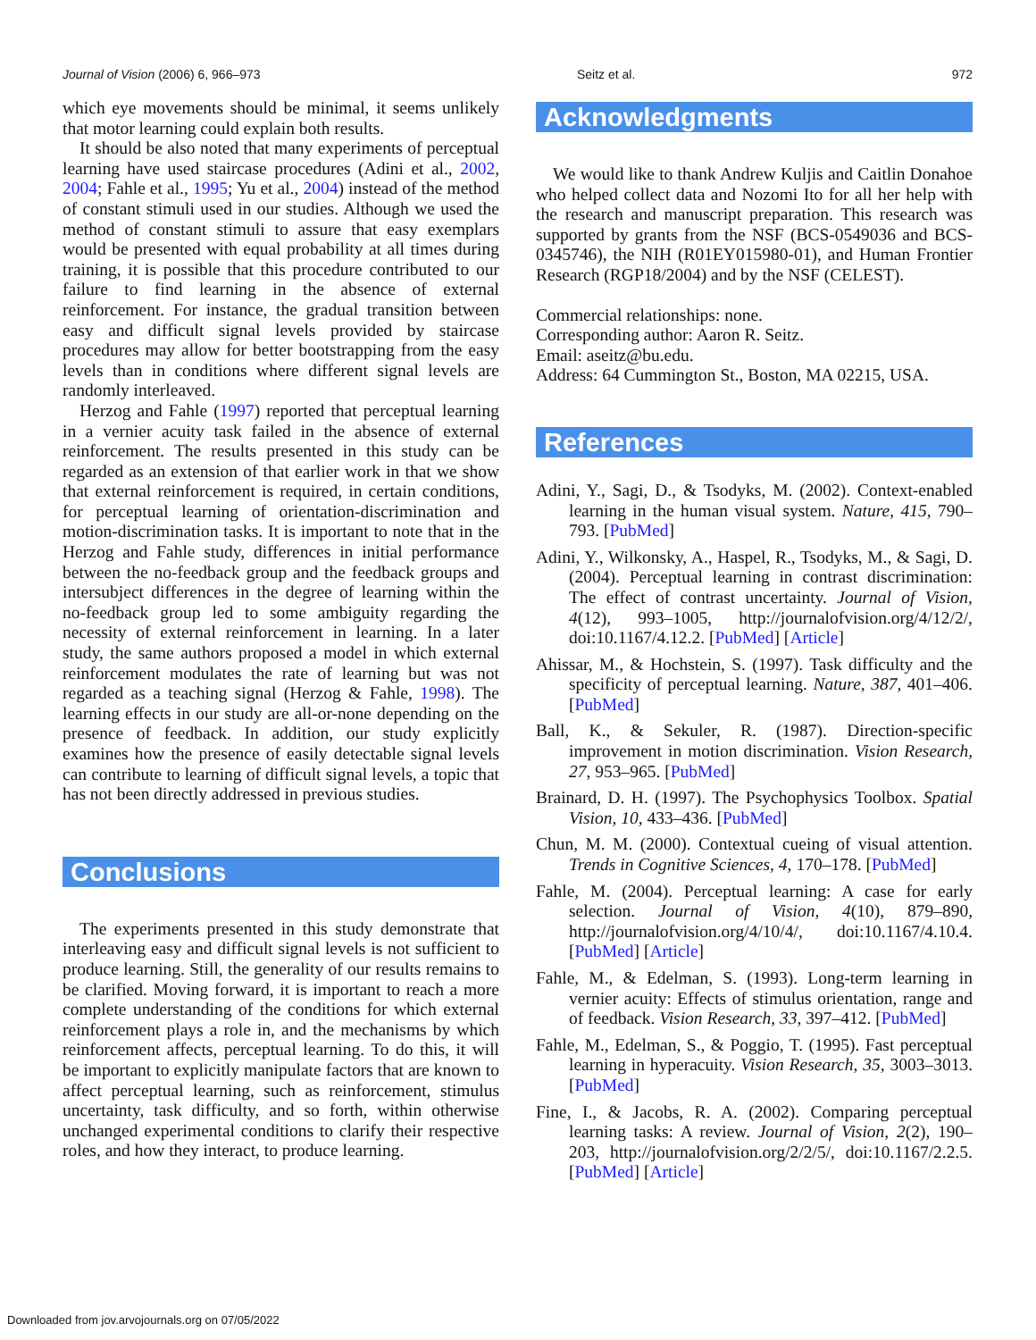Journal of Vision (2006) 6, 966–973 Seitz et al. 972
which eye movements should be minimal, it seems unlikely that motor learning could explain both results.
It should be also noted that many experiments of perceptual learning have used staircase procedures (Adini et al., 2002, 2004; Fahle et al., 1995; Yu et al., 2004) instead of the method of constant stimuli used in our studies. Although we used the method of constant stimuli to assure that easy exemplars would be presented with equal probability at all times during training, it is possible that this procedure contributed to our failure to find learning in the absence of external reinforcement. For instance, the gradual transition between easy and difficult signal levels provided by staircase procedures may allow for better bootstrapping from the easy levels than in conditions where different signal levels are randomly interleaved.
Herzog and Fahle (1997) reported that perceptual learning in a vernier acuity task failed in the absence of external reinforcement. The results presented in this study can be regarded as an extension of that earlier work in that we show that external reinforcement is required, in certain conditions, for perceptual learning of orientation-discrimination and motion-discrimination tasks. It is important to note that in the Herzog and Fahle study, differences in initial performance between the no-feedback group and the feedback groups and intersubject differences in the degree of learning within the no-feedback group led to some ambiguity regarding the necessity of external reinforcement in learning. In a later study, the same authors proposed a model in which external reinforcement modulates the rate of learning but was not regarded as a teaching signal (Herzog & Fahle, 1998). The learning effects in our study are all-or-none depending on the presence of feedback. In addition, our study explicitly examines how the presence of easily detectable signal levels can contribute to learning of difficult signal levels, a topic that has not been directly addressed in previous studies.
Conclusions
The experiments presented in this study demonstrate that interleaving easy and difficult signal levels is not sufficient to produce learning. Still, the generality of our results remains to be clarified. Moving forward, it is important to reach a more complete understanding of the conditions for which external reinforcement plays a role in, and the mechanisms by which reinforcement affects, perceptual learning. To do this, it will be important to explicitly manipulate factors that are known to affect perceptual learning, such as reinforcement, stimulus uncertainty, task difficulty, and so forth, within otherwise unchanged experimental conditions to clarify their respective roles, and how they interact, to produce learning.
Acknowledgments
We would like to thank Andrew Kuljis and Caitlin Donahoe who helped collect data and Nozomi Ito for all her help with the research and manuscript preparation. This research was supported by grants from the NSF (BCS-0549036 and BCS-0345746), the NIH (R01EY015980-01), and Human Frontier Research (RGP18/2004) and by the NSF (CELEST).
Commercial relationships: none.
Corresponding author: Aaron R. Seitz.
Email: aseitz@bu.edu.
Address: 64 Cummington St., Boston, MA 02215, USA.
References
Adini, Y., Sagi, D., & Tsodyks, M. (2002). Context-enabled learning in the human visual system. Nature, 415, 790–793. [PubMed]
Adini, Y., Wilkonsky, A., Haspel, R., Tsodyks, M., & Sagi, D. (2004). Perceptual learning in contrast discrimination: The effect of contrast uncertainty. Journal of Vision, 4(12), 993–1005, http://journalofvision.org/4/12/2/, doi:10.1167/4.12.2. [PubMed] [Article]
Ahissar, M., & Hochstein, S. (1997). Task difficulty and the specificity of perceptual learning. Nature, 387, 401–406. [PubMed]
Ball, K., & Sekuler, R. (1987). Direction-specific improvement in motion discrimination. Vision Research, 27, 953–965. [PubMed]
Brainard, D. H. (1997). The Psychophysics Toolbox. Spatial Vision, 10, 433–436. [PubMed]
Chun, M. M. (2000). Contextual cueing of visual attention. Trends in Cognitive Sciences, 4, 170–178. [PubMed]
Fahle, M. (2004). Perceptual learning: A case for early selection. Journal of Vision, 4(10), 879–890, http://journalofvision.org/4/10/4/, doi:10.1167/4.10.4. [PubMed] [Article]
Fahle, M., & Edelman, S. (1993). Long-term learning in vernier acuity: Effects of stimulus orientation, range and of feedback. Vision Research, 33, 397–412. [PubMed]
Fahle, M., Edelman, S., & Poggio, T. (1995). Fast perceptual learning in hyperacuity. Vision Research, 35, 3003–3013. [PubMed]
Fine, I., & Jacobs, R. A. (2002). Comparing perceptual learning tasks: A review. Journal of Vision, 2(2), 190–203, http://journalofvision.org/2/2/5/, doi:10.1167/2.2.5. [PubMed] [Article]
Downloaded from jov.arvojournals.org on 07/05/2022